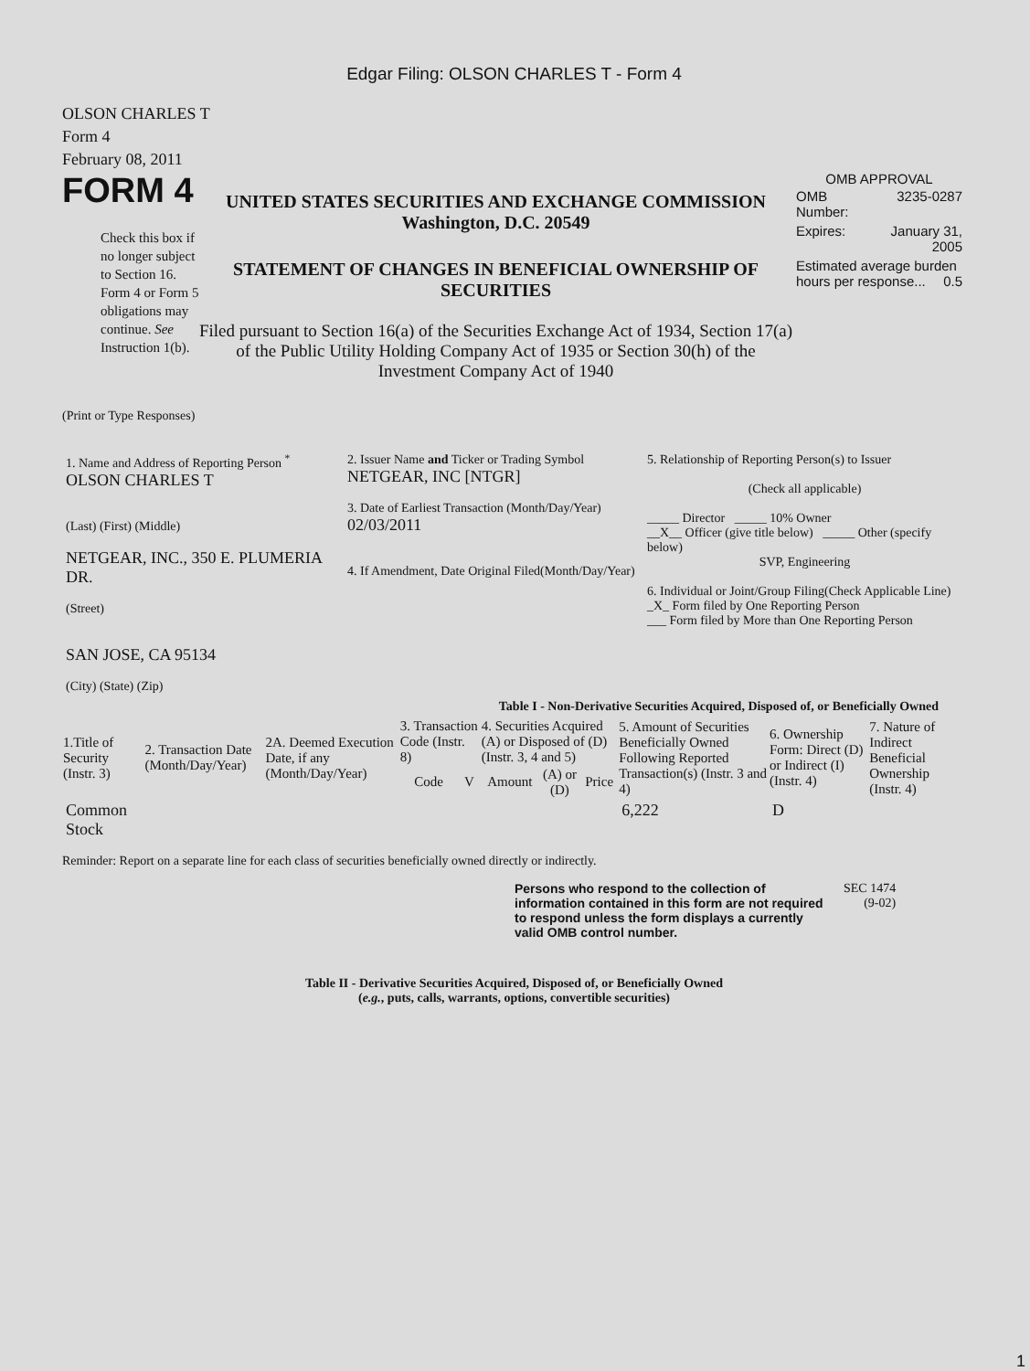Edgar Filing: OLSON CHARLES T - Form 4
OLSON CHARLES T
Form 4
February 08, 2011
FORM 4
Check this box if no longer subject to Section 16. Form 4 or Form 5 obligations may continue. See Instruction 1(b).
UNITED STATES SECURITIES AND EXCHANGE COMMISSION
Washington, D.C. 20549
STATEMENT OF CHANGES IN BENEFICIAL OWNERSHIP OF SECURITIES
Filed pursuant to Section 16(a) of the Securities Exchange Act of 1934, Section 17(a) of the Public Utility Holding Company Act of 1935 or Section 30(h) of the Investment Company Act of 1940
OMB APPROVAL
| OMB Number: | 3235-0287 |
| Expires: | January 31, 2005 |
| Estimated average burden hours per response... 0.5 | |
(Print or Type Responses)
| 1. Name and Address of Reporting Person <sup>*</sup> OLSON CHARLES T (Last) (First) (Middle) NETGEAR, INC., 350 E. PLUMERIA DR. (Street) SAN JOSE, CA 95134 (City) (State) (Zip) | 2. Issuer Name and Ticker or Trading Symbol NETGEAR, INC [NTGR] 3. Date of Earliest Transaction (Month/Day/Year) 02/03/2011 4. If Amendment, Date Original Filed(Month/Day/Year) | 5. Relationship of Reporting Person(s) to Issuer (Check all applicable) _____ Director _____ 10% Owner __X__ Officer (give title below) _____ Other (specify below) SVP, Engineering 6. Individual or Joint/Group Filing(Check Applicable Line) _X_ Form filed by One Reporting Person ___ Form filed by More than One Reporting Person |
Table I - Non-Derivative Securities Acquired, Disposed of, or Beneficially Owned
| 1.Title of Security (Instr. 3) | 2. Transaction Date (Month/Day/Year) | 2A. Deemed Execution Date, if any (Month/Day/Year) | 3. Transaction Code (Instr. 8) | | 4. Securities Acquired (A) or Disposed of (D) (Instr. 3, 4 and 5) | | | 5. Amount of Securities Beneficially Owned Following Reported Transaction(s) (Instr. 3 and 4) | 6. Ownership Form: Direct (D) or Indirect (I) (Instr. 4) | 7. Nature of Indirect Beneficial Ownership (Instr. 4) |
| --- | --- | --- | --- | --- | --- | --- | --- | --- | --- | --- |
| | | | Code | V | Amount | (A) or (D) | Price | | | |
| Common Stock | | | | | | | | 6,222 | D | |
Reminder: Report on a separate line for each class of securities beneficially owned directly or indirectly.
Persons who respond to the collection of information contained in this form are not required to respond unless the form displays a currently valid OMB control number.
SEC 1474
(9-02)
Table II - Derivative Securities Acquired, Disposed of, or Beneficially Owned
(e.g., puts, calls, warrants, options, convertible securities)
1